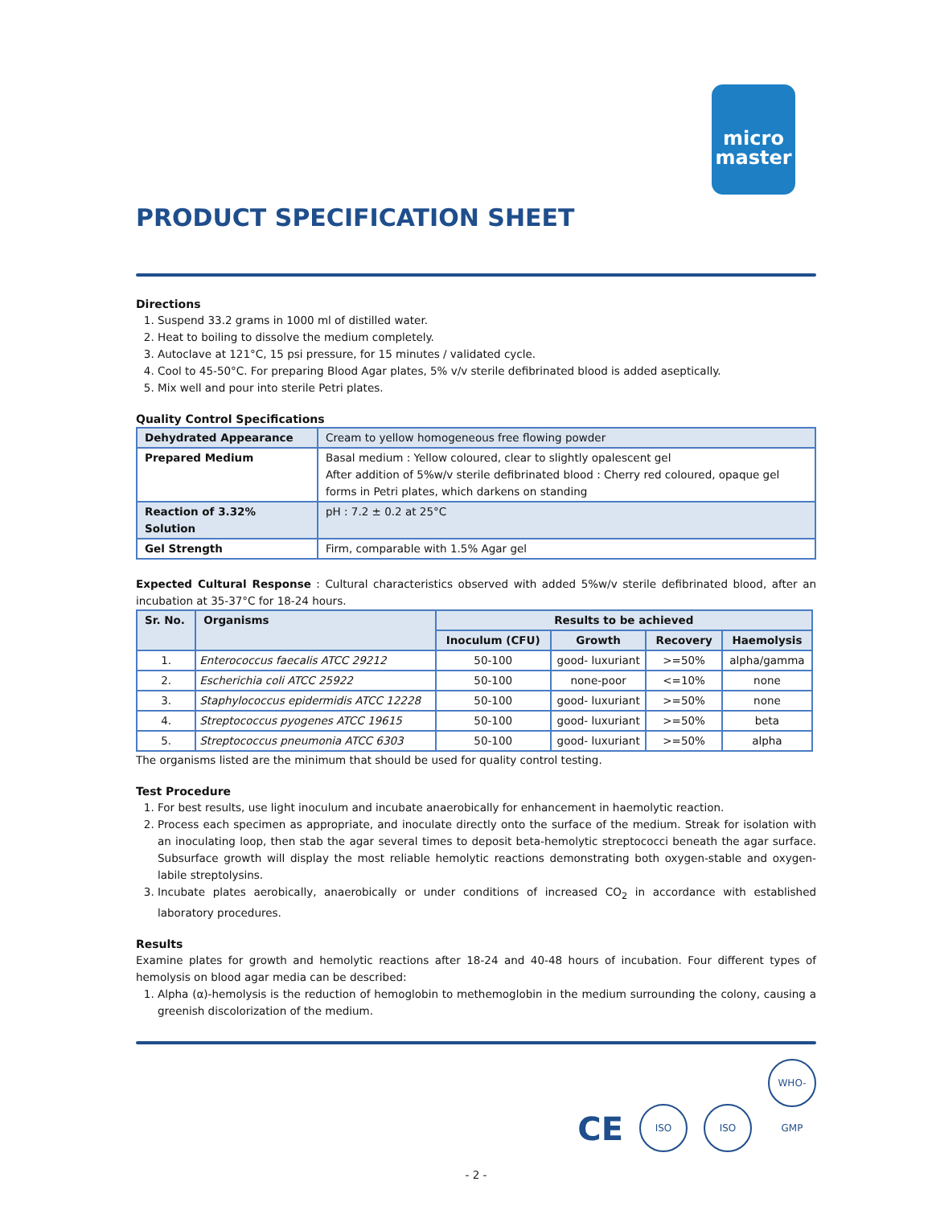micro
master
PRODUCT SPECIFICATION SHEET
Directions
1. Suspend 33.2 grams in 1000 ml of distilled water.
2. Heat to boiling to dissolve the medium completely.
3. Autoclave at 121°C, 15 psi pressure, for 15 minutes / validated cycle.
4. Cool to 45-50°C. For preparing Blood Agar plates, 5% v/v sterile defibrinated blood is added aseptically.
5. Mix well and pour into sterile Petri plates.
Quality Control Specifications
| Dehydrated Appearance | Cream to yellow homogeneous free flowing powder |
| Prepared Medium | Basal medium : Yellow coloured, clear to slightly opalescent gel After addition of 5%w/v sterile defibrinated blood : Cherry red coloured, opaque gel forms in Petri plates, which darkens on standing |
| Reaction of 3.32% Solution | pH : 7.2 ± 0.2 at 25°C |
| Gel Strength | Firm, comparable with 1.5% Agar gel |
Expected Cultural Response : Cultural characteristics observed with added 5%w/v sterile defibrinated blood, after an incubation at 35-37°C for 18-24 hours.
| Sr. No. | Organisms | Results to be achieved | | | |
| --- | --- | --- | --- | --- | --- |
| | | Inoculum (CFU) | Growth | Recovery | Haemolysis |
| 1. | Enterococcus faecalis ATCC 29212 | 50-100 | good- luxuriant | >=50% | alpha/gamma |
| 2. | Escherichia coli ATCC 25922 | 50-100 | none-poor | <=10% | none |
| 3. | Staphylococcus epidermidis ATCC 12228 | 50-100 | good- luxuriant | >=50% | none |
| 4. | Streptococcus pyogenes ATCC 19615 | 50-100 | good- luxuriant | >=50% | beta |
| 5. | Streptococcus pneumonia ATCC 6303 | 50-100 | good- luxuriant | >=50% | alpha |
The organisms listed are the minimum that should be used for quality control testing.
Test Procedure
1. For best results, use light inoculum and incubate anaerobically for enhancement in haemolytic reaction.
2. Process each specimen as appropriate, and inoculate directly onto the surface of the medium. Streak for isolation with an inoculating loop, then stab the agar several times to deposit beta-hemolytic streptococci beneath the agar surface. Subsurface growth will display the most reliable hemolytic reactions demonstrating both oxygen-stable and oxygen-labile streptolysins.
3. Incubate plates aerobically, anaerobically or under conditions of increased CO<sub>2</sub> in accordance with established laboratory procedures.
Results
Examine plates for growth and hemolytic reactions after 18-24 and 40-48 hours of incubation. Four different types of hemolysis on blood agar media can be described:
1. Alpha (α)-hemolysis is the reduction of hemoglobin to methemoglobin in the medium surrounding the colony, causing a greenish discolorization of the medium.
CE ISO ISO WHO-GMP
- 2 -